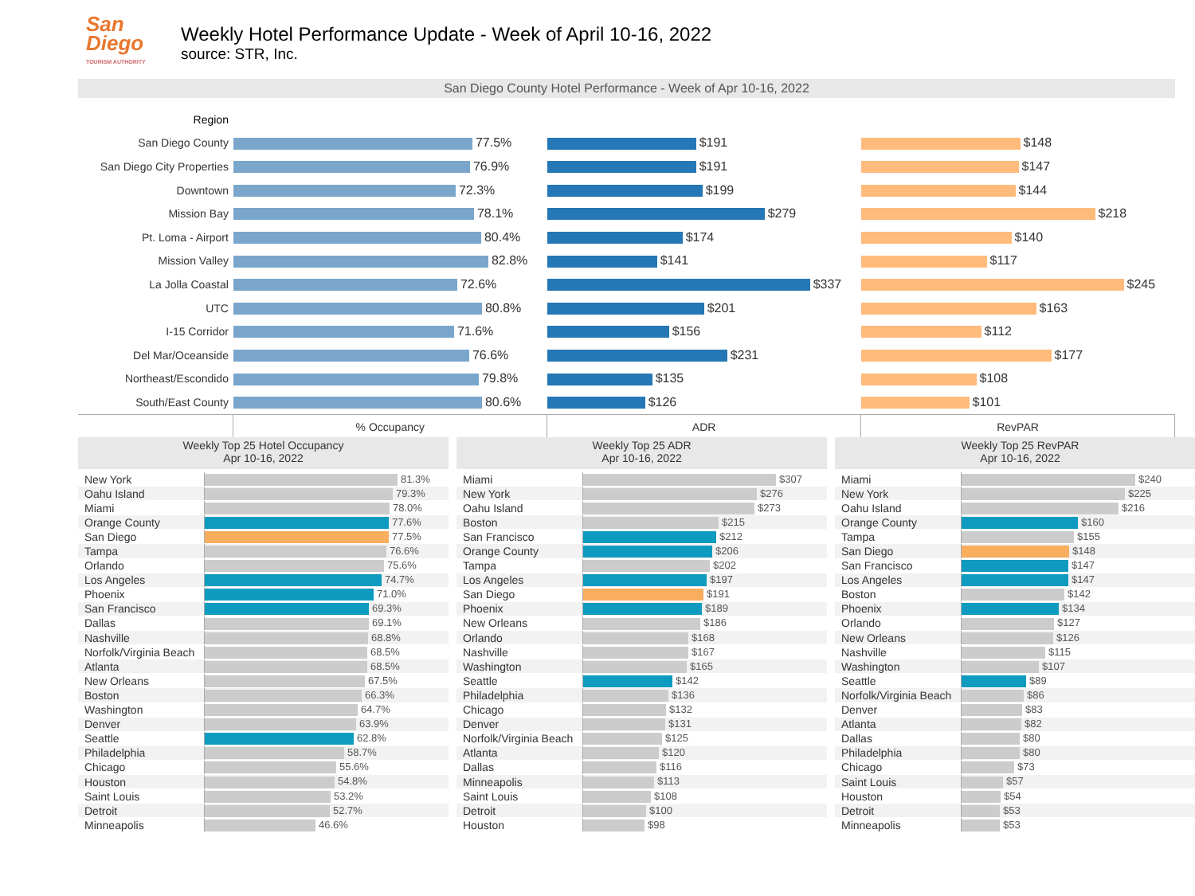San Diego
TOURISM AUTHORITY
Weekly Hotel Performance Update - Week of April 10-16, 2022
source: STR, Inc.
San Diego County Hotel Performance - Week of Apr 10-16, 2022
| Region | | | |
| San Diego County | 77.5% | $191 | $148 |
| San Diego City Properties | 76.9% | $191 | $147 |
| Downtown | 72.3% | $199 | $144 |
| Mission Bay | 78.1% | $279 | $218 |
| Pt. Loma - Airport | 80.4% | $174 | $140 |
| Mission Valley | 82.8% | $141 | $117 |
| La Jolla Coastal | 72.6% | $337 | $245 |
| UTC | 80.8% | $201 | $163 |
| I-15 Corridor | 71.6% | $156 | $112 |
| Del Mar/Oceanside | 76.6% | $231 | $177 |
| Northeast/Escondido | 79.8% | $135 | $108 |
| South/East County | 80.6% | $126 | $101 |
| | % Occupancy | ADR | RevPAR |
Weekly Top 25 Hotel Occupancy
Apr 10-16, 2022
| New York | 81.3% |
| Oahu Island | 79.3% |
| Miami | 78.0% |
| Orange County | 77.6% |
| San Diego | 77.5% |
| Tampa | 76.6% |
| Orlando | 75.6% |
| Los Angeles | 74.7% |
| Phoenix | 71.0% |
| San Francisco | 69.3% |
| Dallas | 69.1% |
| Nashville | 68.8% |
| Norfolk/Virginia Beach | 68.5% |
| Atlanta | 68.5% |
| New Orleans | 67.5% |
| Boston | 66.3% |
| Washington | 64.7% |
| Denver | 63.9% |
| Seattle | 62.8% |
| Philadelphia | 58.7% |
| Chicago | 55.6% |
| Houston | 54.8% |
| Saint Louis | 53.2% |
| Detroit | 52.7% |
| Minneapolis | 46.6% |
Weekly Top 25 ADR
Apr 10-16, 2022
| Miami | $307 |
| New York | $276 |
| Oahu Island | $273 |
| Boston | $215 |
| San Francisco | $212 |
| Orange County | $206 |
| Tampa | $202 |
| Los Angeles | $197 |
| San Diego | $191 |
| Phoenix | $189 |
| New Orleans | $186 |
| Orlando | $168 |
| Nashville | $167 |
| Washington | $165 |
| Seattle | $142 |
| Philadelphia | $136 |
| Chicago | $132 |
| Denver | $131 |
| Norfolk/Virginia Beach | $125 |
| Atlanta | $120 |
| Dallas | $116 |
| Minneapolis | $113 |
| Saint Louis | $108 |
| Detroit | $100 |
| Houston | $98 |
Weekly Top 25 RevPAR
Apr 10-16, 2022
| Miami | $240 |
| New York | $225 |
| Oahu Island | $216 |
| Orange County | $160 |
| Tampa | $155 |
| San Diego | $148 |
| San Francisco | $147 |
| Los Angeles | $147 |
| Boston | $142 |
| Phoenix | $134 |
| Orlando | $127 |
| New Orleans | $126 |
| Nashville | $115 |
| Washington | $107 |
| Seattle | $89 |
| Norfolk/Virginia Beach | $86 |
| Denver | $83 |
| Atlanta | $82 |
| Dallas | $80 |
| Philadelphia | $80 |
| Chicago | $73 |
| Saint Louis | $57 |
| Houston | $54 |
| Detroit | $53 |
| Minneapolis | $53 |